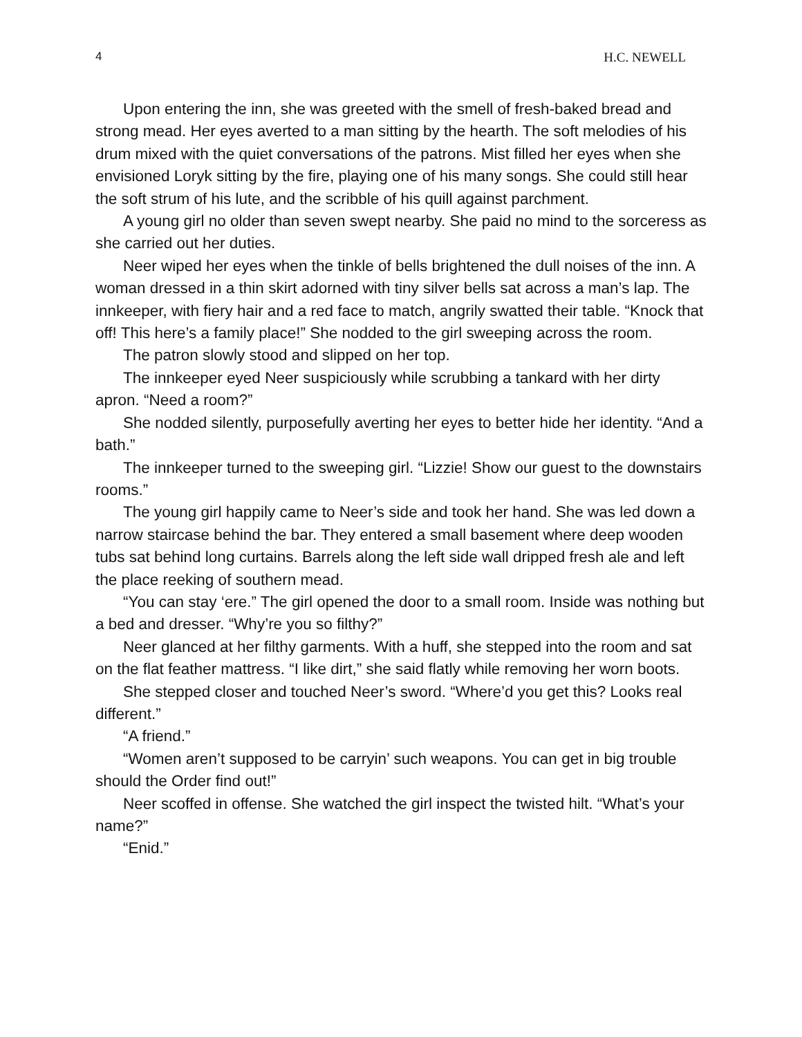4 H.C. NEWELL
Upon entering the inn, she was greeted with the smell of fresh-baked bread and strong mead. Her eyes averted to a man sitting by the hearth. The soft melodies of his drum mixed with the quiet conversations of the patrons. Mist filled her eyes when she envisioned Loryk sitting by the fire, playing one of his many songs. She could still hear the soft strum of his lute, and the scribble of his quill against parchment.
A young girl no older than seven swept nearby. She paid no mind to the sorceress as she carried out her duties.
Neer wiped her eyes when the tinkle of bells brightened the dull noises of the inn. A woman dressed in a thin skirt adorned with tiny silver bells sat across a man’s lap. The innkeeper, with fiery hair and a red face to match, angrily swatted their table. “Knock that off! This here’s a family place!” She nodded to the girl sweeping across the room.
The patron slowly stood and slipped on her top.
The innkeeper eyed Neer suspiciously while scrubbing a tankard with her dirty apron. “Need a room?”
She nodded silently, purposefully averting her eyes to better hide her identity. “And a bath.”
The innkeeper turned to the sweeping girl. “Lizzie! Show our guest to the downstairs rooms.”
The young girl happily came to Neer’s side and took her hand. She was led down a narrow staircase behind the bar. They entered a small basement where deep wooden tubs sat behind long curtains. Barrels along the left side wall dripped fresh ale and left the place reeking of southern mead.
“You can stay ‘ere.” The girl opened the door to a small room. Inside was nothing but a bed and dresser. “Why’re you so filthy?”
Neer glanced at her filthy garments. With a huff, she stepped into the room and sat on the flat feather mattress. “I like dirt,” she said flatly while removing her worn boots.
She stepped closer and touched Neer’s sword. “Where’d you get this? Looks real different.”
“A friend.”
“Women aren’t supposed to be carryin’ such weapons. You can get in big trouble should the Order find out!”
Neer scoffed in offense. She watched the girl inspect the twisted hilt. “What’s your name?”
“Enid.”